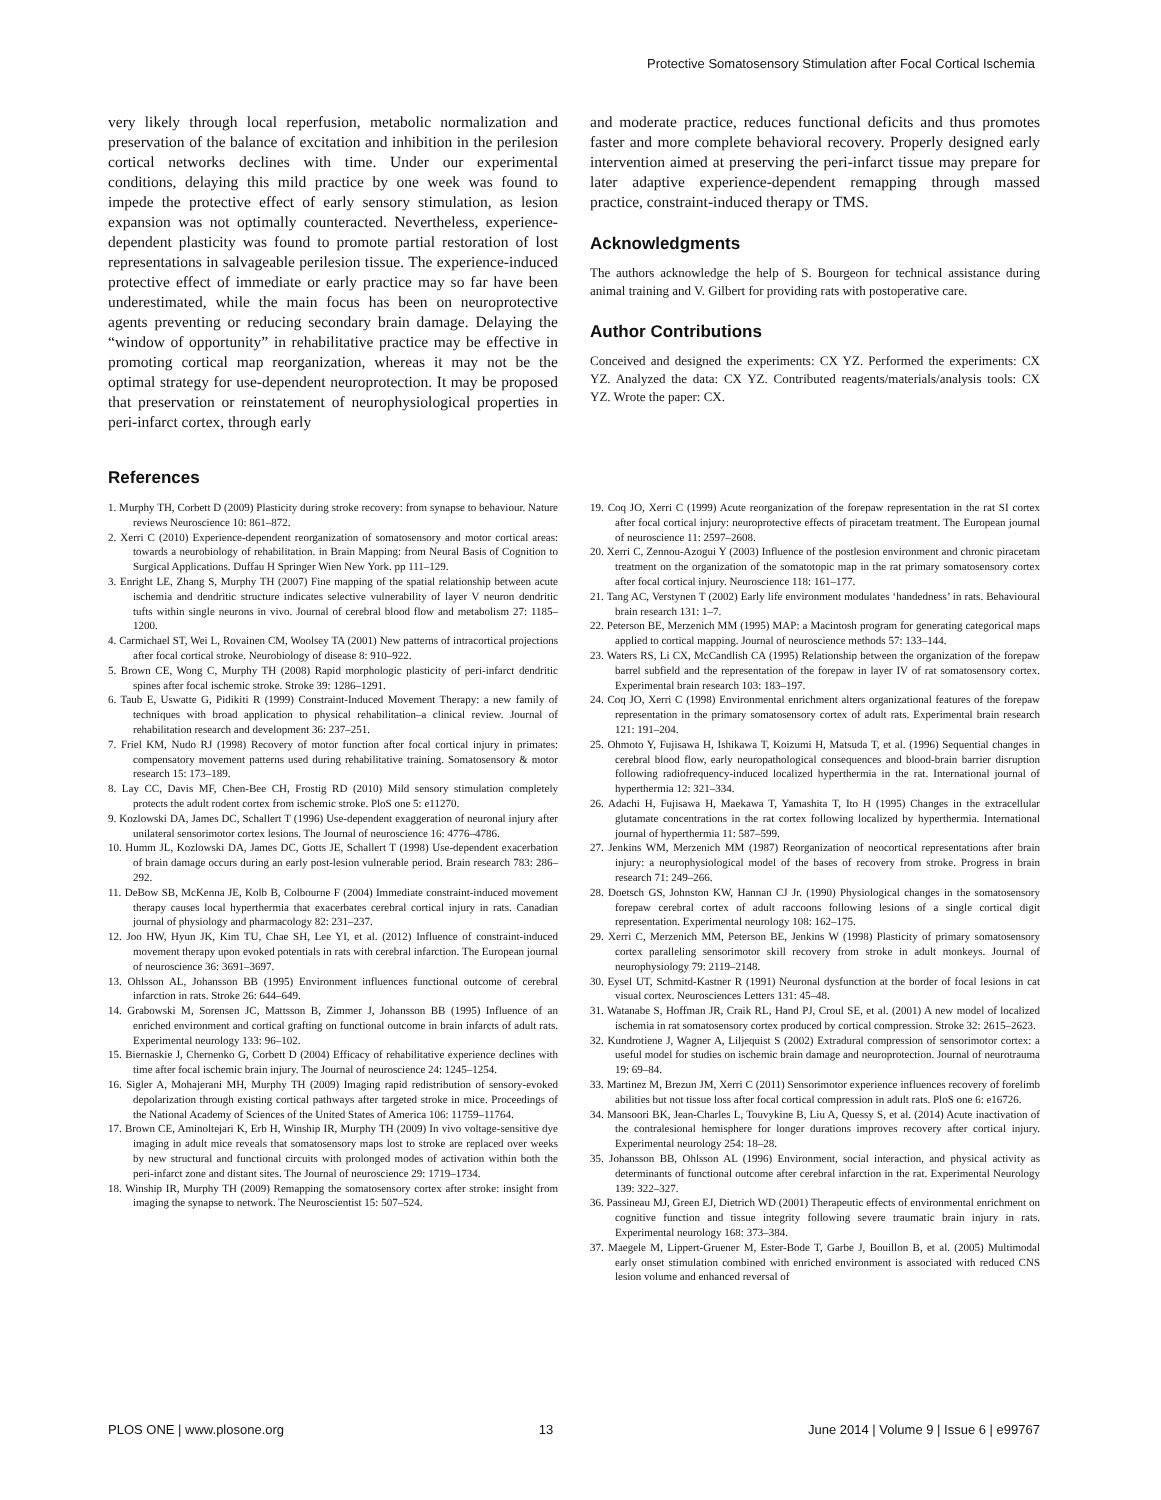Protective Somatosensory Stimulation after Focal Cortical Ischemia
very likely through local reperfusion, metabolic normalization and preservation of the balance of excitation and inhibition in the perilesion cortical networks declines with time. Under our experimental conditions, delaying this mild practice by one week was found to impede the protective effect of early sensory stimulation, as lesion expansion was not optimally counteracted. Nevertheless, experience-dependent plasticity was found to promote partial restoration of lost representations in salvageable perilesion tissue. The experience-induced protective effect of immediate or early practice may so far have been underestimated, while the main focus has been on neuroprotective agents preventing or reducing secondary brain damage. Delaying the “window of opportunity” in rehabilitative practice may be effective in promoting cortical map reorganization, whereas it may not be the optimal strategy for use-dependent neuroprotection. It may be proposed that preservation or reinstatement of neurophysiological properties in peri-infarct cortex, through early
and moderate practice, reduces functional deficits and thus promotes faster and more complete behavioral recovery. Properly designed early intervention aimed at preserving the peri-infarct tissue may prepare for later adaptive experience-dependent remapping through massed practice, constraint-induced therapy or TMS.
Acknowledgments
The authors acknowledge the help of S. Bourgeon for technical assistance during animal training and V. Gilbert for providing rats with postoperative care.
Author Contributions
Conceived and designed the experiments: CX YZ. Performed the experiments: CX YZ. Analyzed the data: CX YZ. Contributed reagents/materials/analysis tools: CX YZ. Wrote the paper: CX.
References
1. Murphy TH, Corbett D (2009) Plasticity during stroke recovery: from synapse to behaviour. Nature reviews Neuroscience 10: 861–872.
2. Xerri C (2010) Experience-dependent reorganization of somatosensory and motor cortical areas: towards a neurobiology of rehabilitation. in Brain Mapping: from Neural Basis of Cognition to Surgical Applications. Duffau H Springer Wien New York. pp 111–129.
3. Enright LE, Zhang S, Murphy TH (2007) Fine mapping of the spatial relationship between acute ischemia and dendritic structure indicates selective vulnerability of layer V neuron dendritic tufts within single neurons in vivo. Journal of cerebral blood flow and metabolism 27: 1185–1200.
4. Carmichael ST, Wei L, Rovainen CM, Woolsey TA (2001) New patterns of intracortical projections after focal cortical stroke. Neurobiology of disease 8: 910–922.
5. Brown CE, Wong C, Murphy TH (2008) Rapid morphologic plasticity of peri-infarct dendritic spines after focal ischemic stroke. Stroke 39: 1286–1291.
6. Taub E, Uswatte G, Pidikiti R (1999) Constraint-Induced Movement Therapy: a new family of techniques with broad application to physical rehabilitation–a clinical review. Journal of rehabilitation research and development 36: 237–251.
7. Friel KM, Nudo RJ (1998) Recovery of motor function after focal cortical injury in primates: compensatory movement patterns used during rehabilitative training. Somatosensory & motor research 15: 173–189.
8. Lay CC, Davis MF, Chen-Bee CH, Frostig RD (2010) Mild sensory stimulation completely protects the adult rodent cortex from ischemic stroke. PloS one 5: e11270.
9. Kozlowski DA, James DC, Schallert T (1996) Use-dependent exaggeration of neuronal injury after unilateral sensorimotor cortex lesions. The Journal of neuroscience 16: 4776–4786.
10. Humm JL, Kozlowski DA, James DC, Gotts JE, Schallert T (1998) Use-dependent exacerbation of brain damage occurs during an early post-lesion vulnerable period. Brain research 783: 286–292.
11. DeBow SB, McKenna JE, Kolb B, Colbourne F (2004) Immediate constraint-induced movement therapy causes local hyperthermia that exacerbates cerebral cortical injury in rats. Canadian journal of physiology and pharmacology 82: 231–237.
12. Joo HW, Hyun JK, Kim TU, Chae SH, Lee YI, et al. (2012) Influence of constraint-induced movement therapy upon evoked potentials in rats with cerebral infarction. The European journal of neuroscience 36: 3691–3697.
13. Ohlsson AL, Johansson BB (1995) Environment influences functional outcome of cerebral infarction in rats. Stroke 26: 644–649.
14. Grabowski M, Sorensen JC, Mattsson B, Zimmer J, Johansson BB (1995) Influence of an enriched environment and cortical grafting on functional outcome in brain infarcts of adult rats. Experimental neurology 133: 96–102.
15. Biernaskie J, Chernenko G, Corbett D (2004) Efficacy of rehabilitative experience declines with time after focal ischemic brain injury. The Journal of neuroscience 24: 1245–1254.
16. Sigler A, Mohajerani MH, Murphy TH (2009) Imaging rapid redistribution of sensory-evoked depolarization through existing cortical pathways after targeted stroke in mice. Proceedings of the National Academy of Sciences of the United States of America 106: 11759–11764.
17. Brown CE, Aminoltejari K, Erb H, Winship IR, Murphy TH (2009) In vivo voltage-sensitive dye imaging in adult mice reveals that somatosensory maps lost to stroke are replaced over weeks by new structural and functional circuits with prolonged modes of activation within both the peri-infarct zone and distant sites. The Journal of neuroscience 29: 1719–1734.
18. Winship IR, Murphy TH (2009) Remapping the somatosensory cortex after stroke: insight from imaging the synapse to network. The Neuroscientist 15: 507–524.
19. Coq JO, Xerri C (1999) Acute reorganization of the forepaw representation in the rat SI cortex after focal cortical injury: neuroprotective effects of piracetam treatment. The European journal of neuroscience 11: 2597–2608.
20. Xerri C, Zennou-Azogui Y (2003) Influence of the postlesion environment and chronic piracetam treatment on the organization of the somatotopic map in the rat primary somatosensory cortex after focal cortical injury. Neuroscience 118: 161–177.
21. Tang AC, Verstynen T (2002) Early life environment modulates ‘handedness’ in rats. Behavioural brain research 131: 1–7.
22. Peterson BE, Merzenich MM (1995) MAP: a Macintosh program for generating categorical maps applied to cortical mapping. Journal of neuroscience methods 57: 133–144.
23. Waters RS, Li CX, McCandlish CA (1995) Relationship between the organization of the forepaw barrel subfield and the representation of the forepaw in layer IV of rat somatosensory cortex. Experimental brain research 103: 183–197.
24. Coq JO, Xerri C (1998) Environmental enrichment alters organizational features of the forepaw representation in the primary somatosensory cortex of adult rats. Experimental brain research 121: 191–204.
25. Ohmoto Y, Fujisawa H, Ishikawa T, Koizumi H, Matsuda T, et al. (1996) Sequential changes in cerebral blood flow, early neuropathological consequences and blood-brain barrier disruption following radiofrequency-induced localized hyperthermia in the rat. International journal of hyperthermia 12: 321–334.
26. Adachi H, Fujisawa H, Maekawa T, Yamashita T, Ito H (1995) Changes in the extracellular glutamate concentrations in the rat cortex following localized by hyperthermia. International journal of hyperthermia 11: 587–599.
27. Jenkins WM, Merzenich MM (1987) Reorganization of neocortical representations after brain injury: a neurophysiological model of the bases of recovery from stroke. Progress in brain research 71: 249–266.
28. Doetsch GS, Johnston KW, Hannan CJ Jr. (1990) Physiological changes in the somatosensory forepaw cerebral cortex of adult raccoons following lesions of a single cortical digit representation. Experimental neurology 108: 162–175.
29. Xerri C, Merzenich MM, Peterson BE, Jenkins W (1998) Plasticity of primary somatosensory cortex paralleling sensorimotor skill recovery from stroke in adult monkeys. Journal of neurophysiology 79: 2119–2148.
30. Eysel UT, Schmitd-Kastner R (1991) Neuronal dysfunction at the border of focal lesions in cat visual cortex. Neurosciences Letters 131: 45–48.
31. Watanabe S, Hoffman JR, Craik RL, Hand PJ, Croul SE, et al. (2001) A new model of localized ischemia in rat somatosensory cortex produced by cortical compression. Stroke 32: 2615–2623.
32. Kundrotiene J, Wagner A, Liljequist S (2002) Extradural compression of sensorimotor cortex: a useful model for studies on ischemic brain damage and neuroprotection. Journal of neurotrauma 19: 69–84.
33. Martinez M, Brezun JM, Xerri C (2011) Sensorimotor experience influences recovery of forelimb abilities but not tissue loss after focal cortical compression in adult rats. PloS one 6: e16726.
34. Mansoori BK, Jean-Charles L, Touvykine B, Liu A, Quessy S, et al. (2014) Acute inactivation of the contralesional hemisphere for longer durations improves recovery after cortical injury. Experimental neurology 254: 18–28.
35. Johansson BB, Ohlsson AL (1996) Environment, social interaction, and physical activity as determinants of functional outcome after cerebral infarction in the rat. Experimental Neurology 139: 322–327.
36. Passineau MJ, Green EJ, Dietrich WD (2001) Therapeutic effects of environmental enrichment on cognitive function and tissue integrity following severe traumatic brain injury in rats. Experimental neurology 168: 373–384.
37. Maegele M, Lippert-Gruener M, Ester-Bode T, Garbe J, Bouillon B, et al. (2005) Multimodal early onset stimulation combined with enriched environment is associated with reduced CNS lesion volume and enhanced reversal of
PLOS ONE | www.plosone.org 13 June 2014 | Volume 9 | Issue 6 | e99767